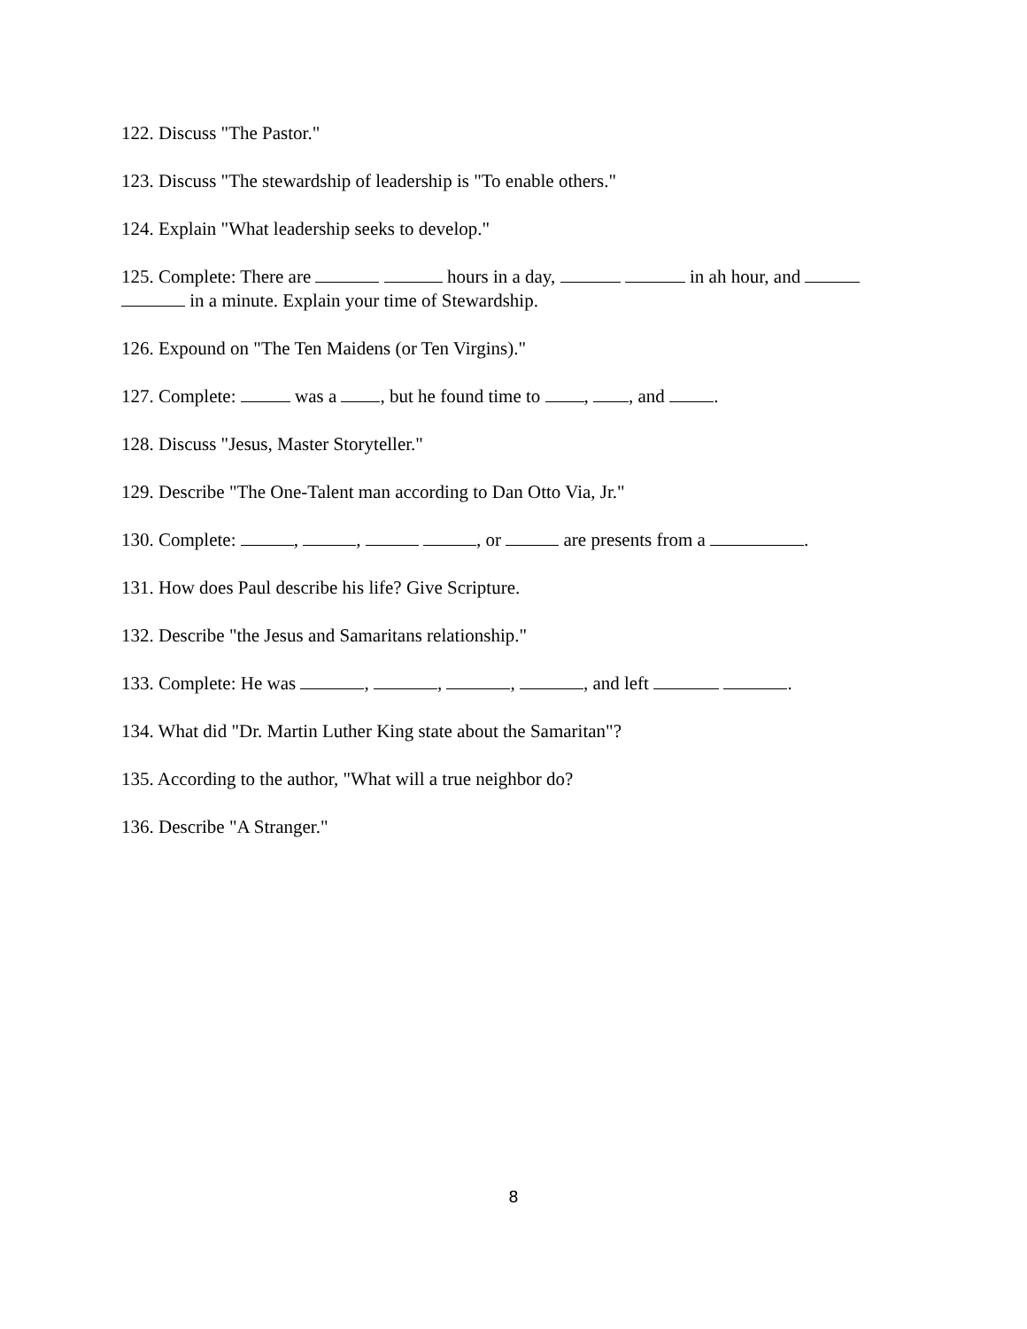122. Discuss "The Pastor."
123. Discuss "The stewardship of leadership is "To enable others."
124. Explain "What leadership seeks to develop."
125. Complete: There are hours in a day, in ah hour, and
in a minute. Explain your time of Stewardship.
126. Expound on "The Ten Maidens (or Ten Virgins)."
127. Complete: was a , but he found time to , , and .
128. Discuss "Jesus, Master Storyteller."
129. Describe "The One-Talent man according to Dan Otto Via, Jr."
130. Complete: , , , or are presents from a .
131. How does Paul describe his life? Give Scripture.
132. Describe "the Jesus and Samaritans relationship."
133. Complete: He was , , , , and left .
134. What did "Dr. Martin Luther King state about the Samaritan"?
135. According to the author, "What will a true neighbor do?
136. Describe "A Stranger."
8